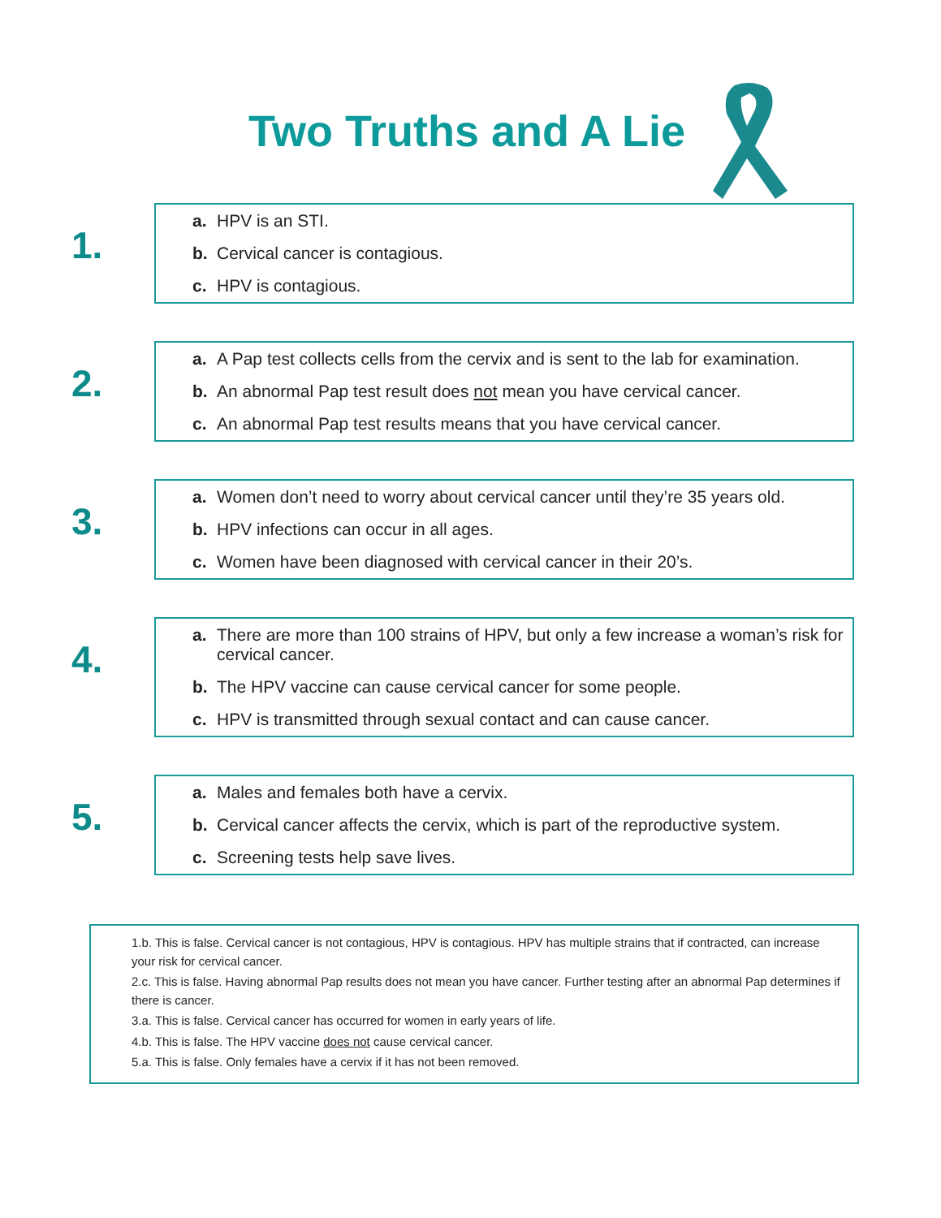Two Truths and A Lie
1.
a. HPV is an STI.
b. Cervical cancer is contagious.
c. HPV is contagious.
2.
a. A Pap test collects cells from the cervix and is sent to the lab for examination.
b. An abnormal Pap test result does not mean you have cervical cancer.
c. An abnormal Pap test results means that you have cervical cancer.
3.
a. Women don’t need to worry about cervical cancer until they’re 35 years old.
b. HPV infections can occur in all ages.
c. Women have been diagnosed with cervical cancer in their 20’s.
4.
a. There are more than 100 strains of HPV, but only a few increase a woman’s risk for cervical cancer.
b. The HPV vaccine can cause cervical cancer for some people.
c. HPV is transmitted through sexual contact and can cause cancer.
5.
a. Males and females both have a cervix.
b. Cervical cancer affects the cervix, which is part of the reproductive system.
c. Screening tests help save lives.
1.b. This is false. Cervical cancer is not contagious, HPV is contagious. HPV has multiple strains that if contracted, can increase your risk for cervical cancer.
2.c. This is false. Having abnormal Pap results does not mean you have cancer. Further testing after an abnormal Pap determines if there is cancer.
3.a. This is false. Cervical cancer has occurred for women in early years of life.
4.b. This is false. The HPV vaccine does not cause cervical cancer.
5.a. This is false. Only females have a cervix if it has not been removed.